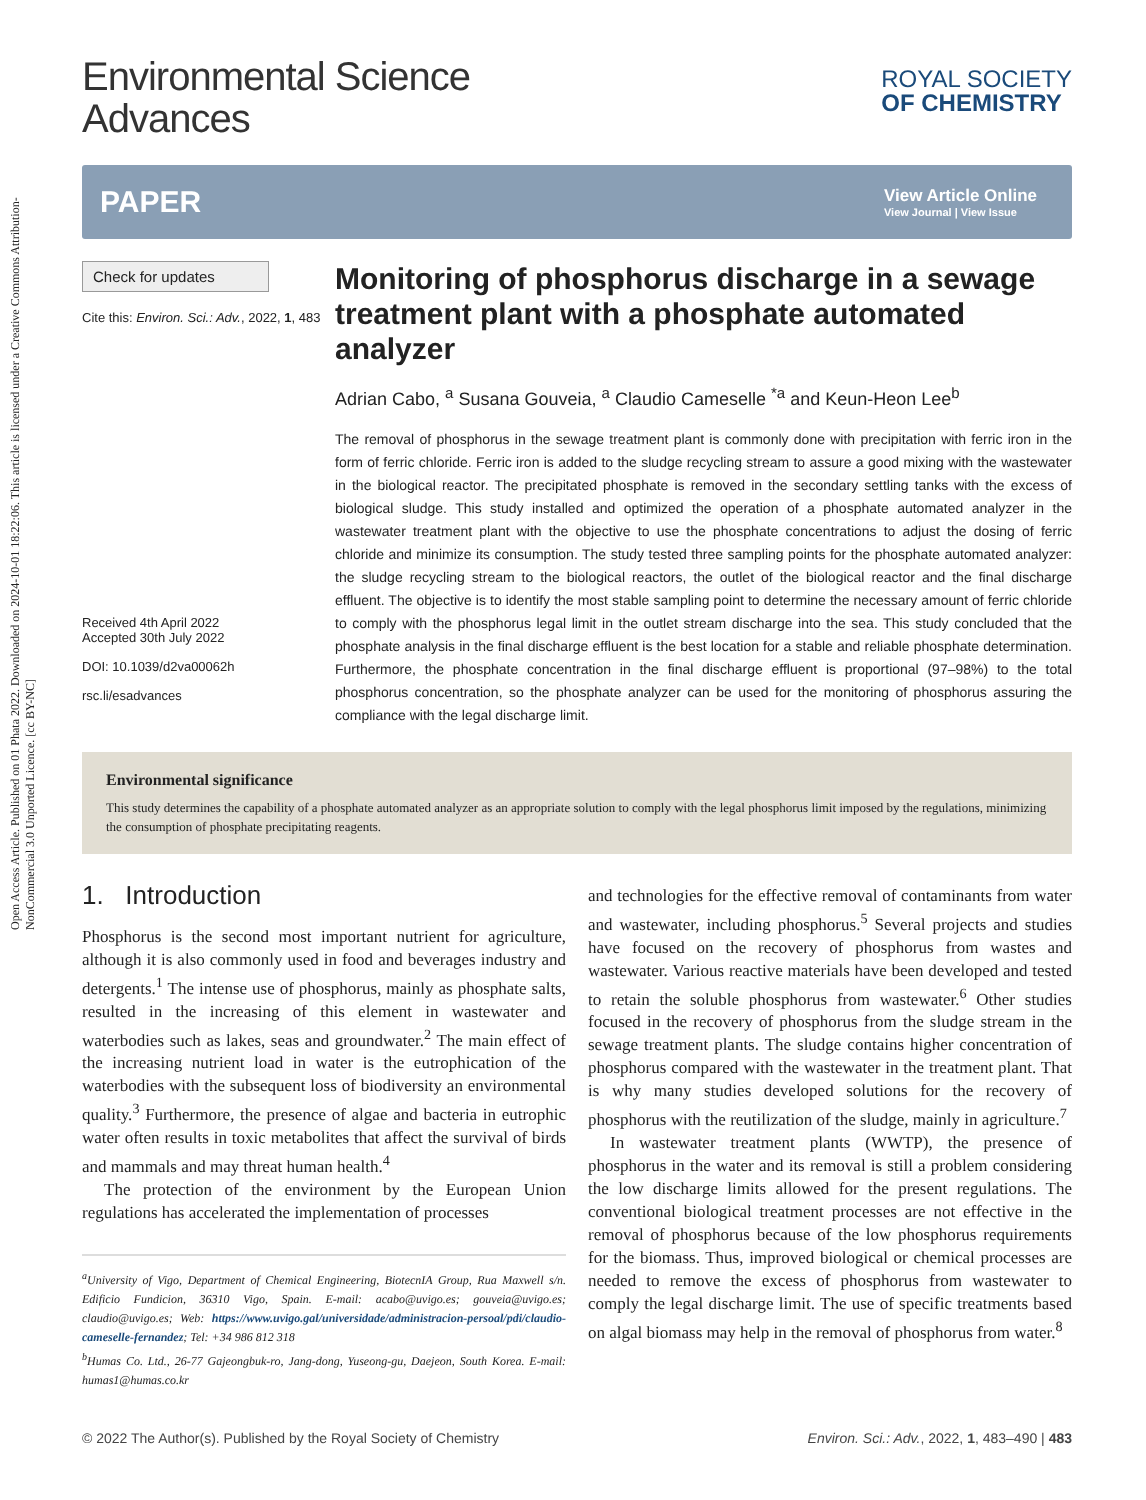Open Access Article. Published on 01 Phata 2022. Downloaded on 2024-10-01 18:22:06. This article is licensed under a Creative Commons Attribution-NonCommercial 3.0 Unported Licence. [cc BY-NC]
Environmental Science
Advances
ROYAL SOCIETY
OF CHEMISTRY
PAPER
View Article Online
View Journal | View Issue
Check for updates
Cite this: Environ. Sci.: Adv., 2022, 1, 483
Received 4th April 2022
Accepted 30th July 2022
DOI: 10.1039/d2va00062h
rsc.li/esadvances
Monitoring of phosphorus discharge in a sewage treatment plant with a phosphate automated analyzer
Adrian Cabo, <sup>a</sup> Susana Gouveia, <sup>a</sup> Claudio Cameselle <sup>*a</sup> and Keun-Heon Lee<sup>b</sup>
The removal of phosphorus in the sewage treatment plant is commonly done with precipitation with ferric iron in the form of ferric chloride. Ferric iron is added to the sludge recycling stream to assure a good mixing with the wastewater in the biological reactor. The precipitated phosphate is removed in the secondary settling tanks with the excess of biological sludge. This study installed and optimized the operation of a phosphate automated analyzer in the wastewater treatment plant with the objective to use the phosphate concentrations to adjust the dosing of ferric chloride and minimize its consumption. The study tested three sampling points for the phosphate automated analyzer: the sludge recycling stream to the biological reactors, the outlet of the biological reactor and the final discharge effluent. The objective is to identify the most stable sampling point to determine the necessary amount of ferric chloride to comply with the phosphorus legal limit in the outlet stream discharge into the sea. This study concluded that the phosphate analysis in the final discharge effluent is the best location for a stable and reliable phosphate determination. Furthermore, the phosphate concentration in the final discharge effluent is proportional (97–98%) to the total phosphorus concentration, so the phosphate analyzer can be used for the monitoring of phosphorus assuring the compliance with the legal discharge limit.
Environmental significance
This study determines the capability of a phosphate automated analyzer as an appropriate solution to comply with the legal phosphorus limit imposed by the regulations, minimizing the consumption of phosphate precipitating reagents.
1. Introduction
Phosphorus is the second most important nutrient for agriculture, although it is also commonly used in food and beverages industry and detergents.<sup>1</sup> The intense use of phosphorus, mainly as phosphate salts, resulted in the increasing of this element in wastewater and waterbodies such as lakes, seas and groundwater.<sup>2</sup> The main effect of the increasing nutrient load in water is the eutrophication of the waterbodies with the subsequent loss of biodiversity an environmental quality.<sup>3</sup> Furthermore, the presence of algae and bacteria in eutrophic water often results in toxic metabolites that affect the survival of birds and mammals and may threat human health.<sup>4</sup>
The protection of the environment by the European Union regulations has accelerated the implementation of processes
<sup>a</sup> University of Vigo, Department of Chemical Engineering, BiotecnIA Group, Rua Maxwell s/n. Edificio Fundicion, 36310 Vigo, Spain. E-mail: acabo@uvigo.es; gouveia@uvigo.es; claudio@uvigo.es; Web: https://www.uvigo.gal/universidade/administracion-persoal/pdi/claudio-cameselle-fernandez; Tel: +34 986 812 318
<sup>b</sup> Humas Co. Ltd., 26-77 Gajeongbuk-ro, Jang-dong, Yuseong-gu, Daejeon, South Korea. E-mail: humas1@humas.co.kr
and technologies for the effective removal of contaminants from water and wastewater, including phosphorus.<sup>5</sup> Several projects and studies have focused on the recovery of phosphorus from wastes and wastewater. Various reactive materials have been developed and tested to retain the soluble phosphorus from wastewater.<sup>6</sup> Other studies focused in the recovery of phosphorus from the sludge stream in the sewage treatment plants. The sludge contains higher concentration of phosphorus compared with the wastewater in the treatment plant. That is why many studies developed solutions for the recovery of phosphorus with the reutilization of the sludge, mainly in agriculture.<sup>7</sup>
In wastewater treatment plants (WWTP), the presence of phosphorus in the water and its removal is still a problem considering the low discharge limits allowed for the present regulations. The conventional biological treatment processes are not effective in the removal of phosphorus because of the low phosphorus requirements for the biomass. Thus, improved biological or chemical processes are needed to remove the excess of phosphorus from wastewater to comply the legal discharge limit. The use of specific treatments based on algal biomass may help in the removal of phosphorus from water.<sup>8</sup>
© 2022 The Author(s). Published by the Royal Society of Chemistry Environ. Sci.: Adv., 2022, 1, 483–490 | 483